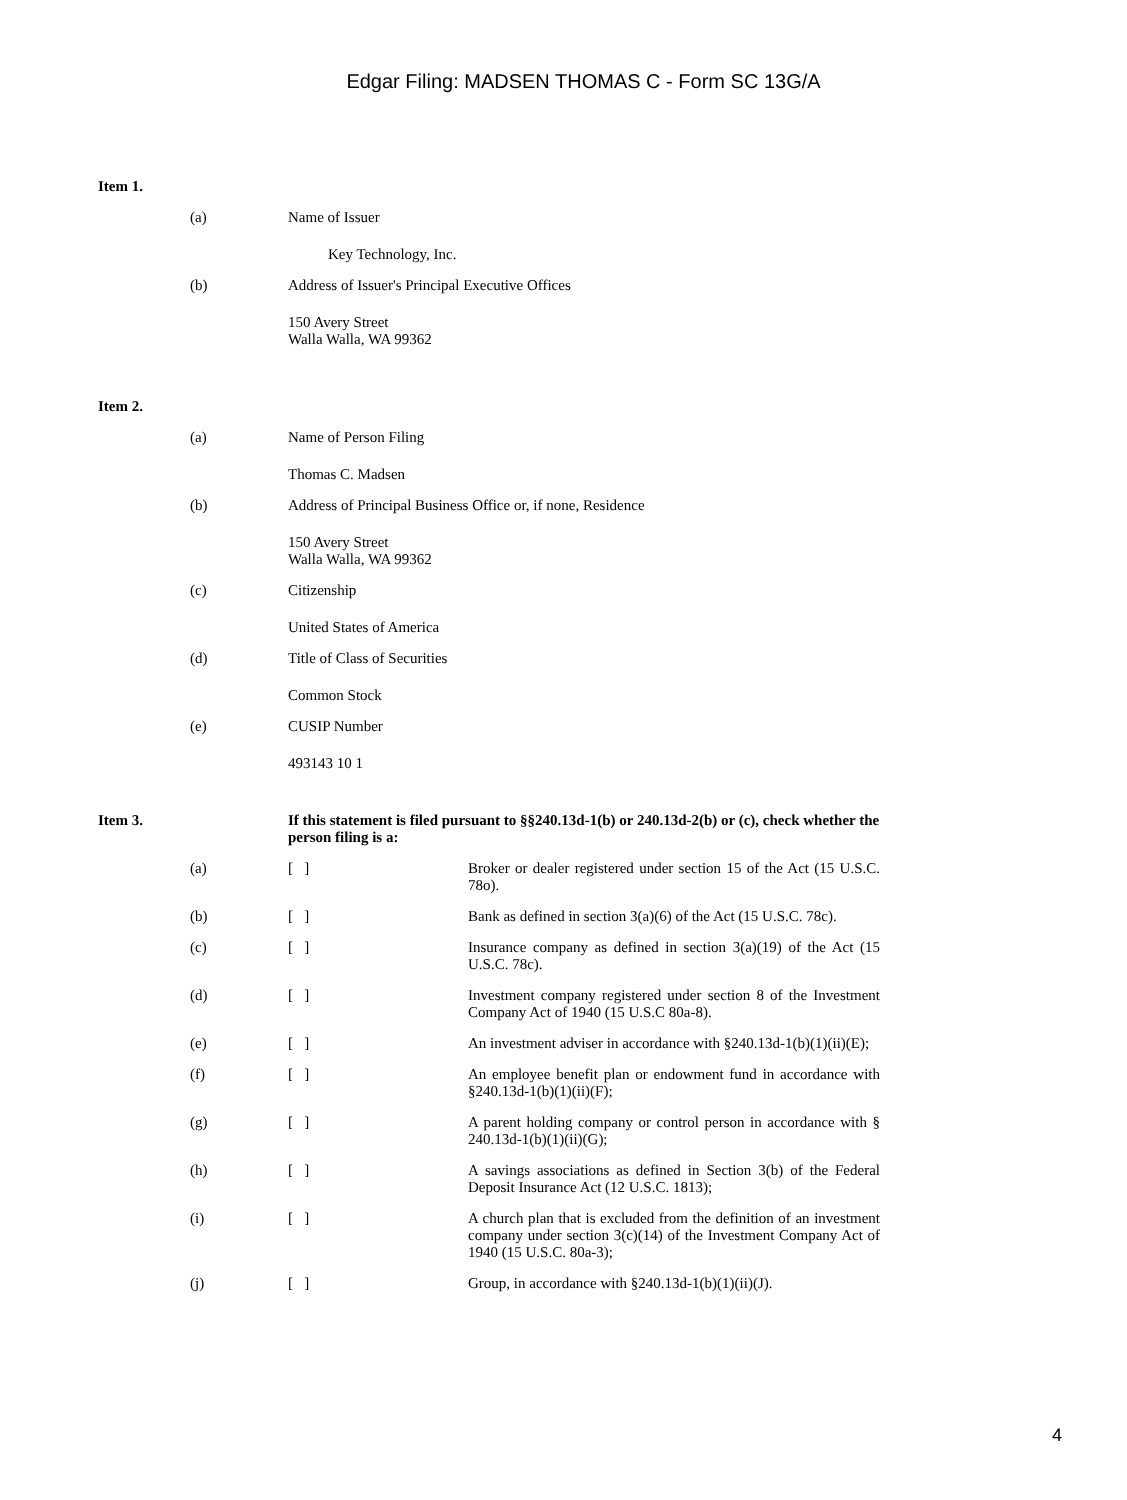Edgar Filing: MADSEN THOMAS C - Form SC 13G/A
Item 1.
(a) Name of Issuer
Key Technology, Inc.
(b) Address of Issuer's Principal Executive Offices
150 Avery Street
Walla Walla, WA 99362
Item 2.
(a) Name of Person Filing
Thomas C. Madsen
(b) Address of Principal Business Office or, if none, Residence
150 Avery Street
Walla Walla, WA 99362
(c) Citizenship
United States of America
(d) Title of Class of Securities
Common Stock
(e) CUSIP Number
493143 10 1
Item 3. If this statement is filed pursuant to §§240.13d-1(b) or 240.13d-2(b) or (c), check whether the person filing is a:
(a) [ ] Broker or dealer registered under section 15 of the Act (15 U.S.C. 78o).
(b) [ ] Bank as defined in section 3(a)(6) of the Act (15 U.S.C. 78c).
(c) [ ] Insurance company as defined in section 3(a)(19) of the Act (15 U.S.C. 78c).
(d) [ ] Investment company registered under section 8 of the Investment Company Act of 1940 (15 U.S.C 80a-8).
(e) [ ] An investment adviser in accordance with §240.13d-1(b)(1)(ii)(E);
(f) [ ] An employee benefit plan or endowment fund in accordance with §240.13d-1(b)(1)(ii)(F);
(g) [ ] A parent holding company or control person in accordance with § 240.13d-1(b)(1)(ii)(G);
(h) [ ] A savings associations as defined in Section 3(b) of the Federal Deposit Insurance Act (12 U.S.C. 1813);
(i) [ ] A church plan that is excluded from the definition of an investment company under section 3(c)(14) of the Investment Company Act of 1940 (15 U.S.C. 80a-3);
(j) [ ] Group, in accordance with §240.13d-1(b)(1)(ii)(J).
4